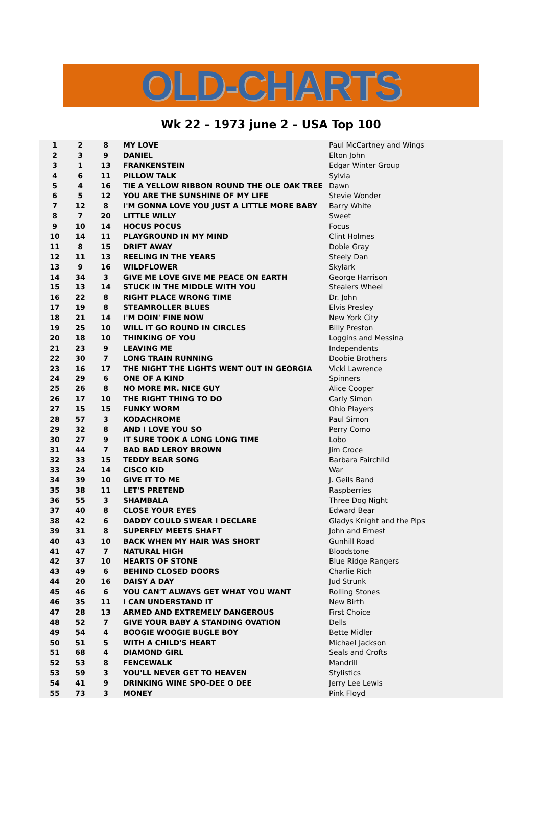OLD-CHARTS
Wk 22 – 1973 june 2 – USA Top 100
| 1 | 2 | 8 | MY LOVE | Paul McCartney and Wings |
| 2 | 3 | 9 | DANIEL | Elton John |
| 3 | 1 | 13 | FRANKENSTEIN | Edgar Winter Group |
| 4 | 6 | 11 | PILLOW TALK | Sylvia |
| 5 | 4 | 16 | TIE A YELLOW RIBBON ROUND THE OLE OAK TREE | Dawn |
| 6 | 5 | 12 | YOU ARE THE SUNSHINE OF MY LIFE | Stevie Wonder |
| 7 | 12 | 8 | I'M GONNA LOVE YOU JUST A LITTLE MORE BABY | Barry White |
| 8 | 7 | 20 | LITTLE WILLY | Sweet |
| 9 | 10 | 14 | HOCUS POCUS | Focus |
| 10 | 14 | 11 | PLAYGROUND IN MY MIND | Clint Holmes |
| 11 | 8 | 15 | DRIFT AWAY | Dobie Gray |
| 12 | 11 | 13 | REELING IN THE YEARS | Steely Dan |
| 13 | 9 | 16 | WILDFLOWER | Skylark |
| 14 | 34 | 3 | GIVE ME LOVE GIVE ME PEACE ON EARTH | George Harrison |
| 15 | 13 | 14 | STUCK IN THE MIDDLE WITH YOU | Stealers Wheel |
| 16 | 22 | 8 | RIGHT PLACE WRONG TIME | Dr. John |
| 17 | 19 | 8 | STEAMROLLER BLUES | Elvis Presley |
| 18 | 21 | 14 | I'M DOIN' FINE NOW | New York City |
| 19 | 25 | 10 | WILL IT GO ROUND IN CIRCLES | Billy Preston |
| 20 | 18 | 10 | THINKING OF YOU | Loggins and Messina |
| 21 | 23 | 9 | LEAVING ME | Independents |
| 22 | 30 | 7 | LONG TRAIN RUNNING | Doobie Brothers |
| 23 | 16 | 17 | THE NIGHT THE LIGHTS WENT OUT IN GEORGIA | Vicki Lawrence |
| 24 | 29 | 6 | ONE OF A KIND | Spinners |
| 25 | 26 | 8 | NO MORE MR. NICE GUY | Alice Cooper |
| 26 | 17 | 10 | THE RIGHT THING TO DO | Carly Simon |
| 27 | 15 | 15 | FUNKY WORM | Ohio Players |
| 28 | 57 | 3 | KODACHROME | Paul Simon |
| 29 | 32 | 8 | AND I LOVE YOU SO | Perry Como |
| 30 | 27 | 9 | IT SURE TOOK A LONG LONG TIME | Lobo |
| 31 | 44 | 7 | BAD BAD LEROY BROWN | Jim Croce |
| 32 | 33 | 15 | TEDDY BEAR SONG | Barbara Fairchild |
| 33 | 24 | 14 | CISCO KID | War |
| 34 | 39 | 10 | GIVE IT TO ME | J. Geils Band |
| 35 | 38 | 11 | LET'S PRETEND | Raspberries |
| 36 | 55 | 3 | SHAMBALA | Three Dog Night |
| 37 | 40 | 8 | CLOSE YOUR EYES | Edward Bear |
| 38 | 42 | 6 | DADDY COULD SWEAR I DECLARE | Gladys Knight and the Pips |
| 39 | 31 | 8 | SUPERFLY MEETS SHAFT | John and Ernest |
| 40 | 43 | 10 | BACK WHEN MY HAIR WAS SHORT | Gunhill Road |
| 41 | 47 | 7 | NATURAL HIGH | Bloodstone |
| 42 | 37 | 10 | HEARTS OF STONE | Blue Ridge Rangers |
| 43 | 49 | 6 | BEHIND CLOSED DOORS | Charlie Rich |
| 44 | 20 | 16 | DAISY A DAY | Jud Strunk |
| 45 | 46 | 6 | YOU CAN'T ALWAYS GET WHAT YOU WANT | Rolling Stones |
| 46 | 35 | 11 | I CAN UNDERSTAND IT | New Birth |
| 47 | 28 | 13 | ARMED AND EXTREMELY DANGEROUS | First Choice |
| 48 | 52 | 7 | GIVE YOUR BABY A STANDING OVATION | Dells |
| 49 | 54 | 4 | BOOGIE WOOGIE BUGLE BOY | Bette Midler |
| 50 | 51 | 5 | WITH A CHILD'S HEART | Michael Jackson |
| 51 | 68 | 4 | DIAMOND GIRL | Seals and Crofts |
| 52 | 53 | 8 | FENCEWALK | Mandrill |
| 53 | 59 | 3 | YOU'LL NEVER GET TO HEAVEN | Stylistics |
| 54 | 41 | 9 | DRINKING WINE SPO-DEE O DEE | Jerry Lee Lewis |
| 55 | 73 | 3 | MONEY | Pink Floyd |